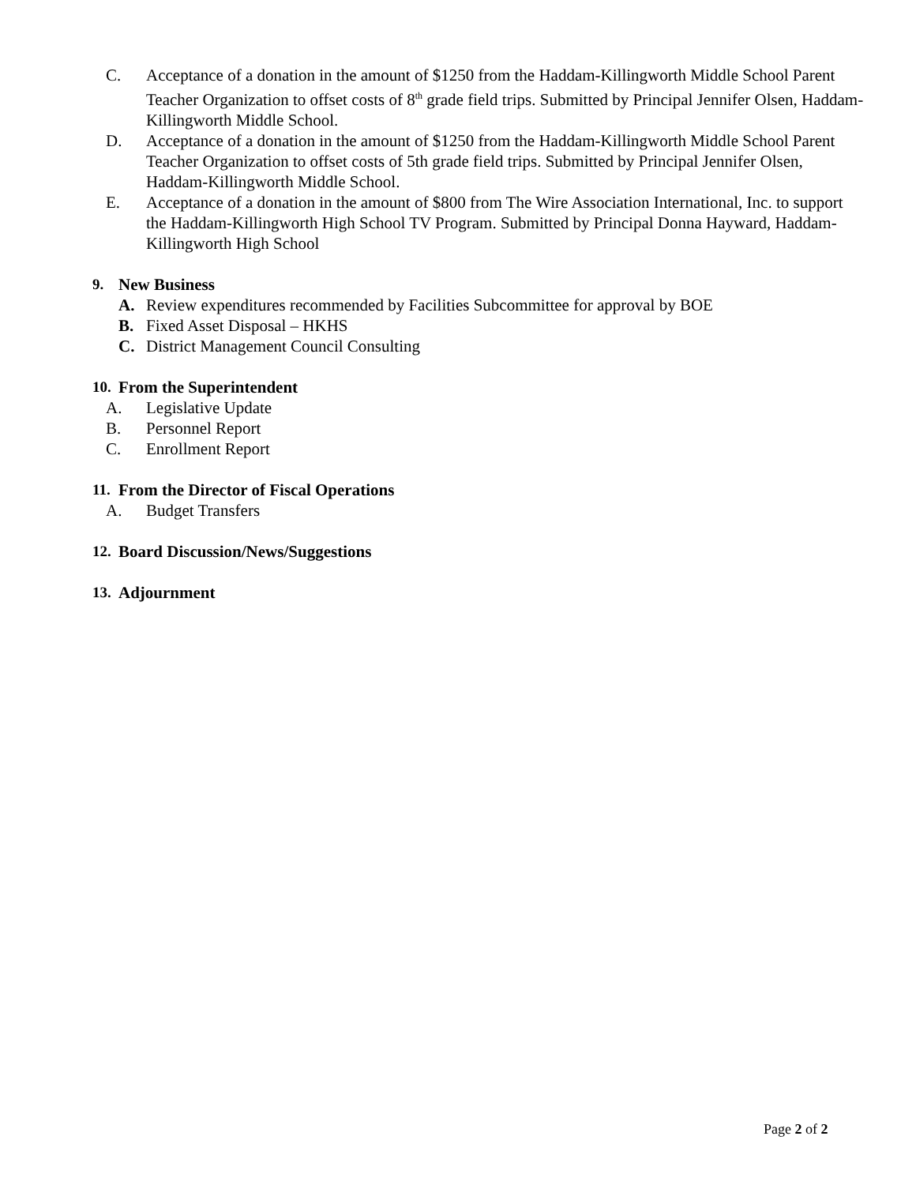C. Acceptance of a donation in the amount of $1250 from the Haddam-Killingworth Middle School Parent Teacher Organization to offset costs of 8<sup>th</sup> grade field trips. Submitted by Principal Jennifer Olsen, Haddam-Killingworth Middle School.
D. Acceptance of a donation in the amount of $1250 from the Haddam-Killingworth Middle School Parent Teacher Organization to offset costs of 5th grade field trips. Submitted by Principal Jennifer Olsen, Haddam-Killingworth Middle School.
E. Acceptance of a donation in the amount of $800 from The Wire Association International, Inc. to support the Haddam-Killingworth High School TV Program. Submitted by Principal Donna Hayward, Haddam-Killingworth High School
9. New Business
A. Review expenditures recommended by Facilities Subcommittee for approval by BOE
B. Fixed Asset Disposal – HKHS
C. District Management Council Consulting
10. From the Superintendent
A. Legislative Update
B. Personnel Report
C. Enrollment Report
11. From the Director of Fiscal Operations
A. Budget Transfers
12. Board Discussion/News/Suggestions
13. Adjournment
Page 2 of 2